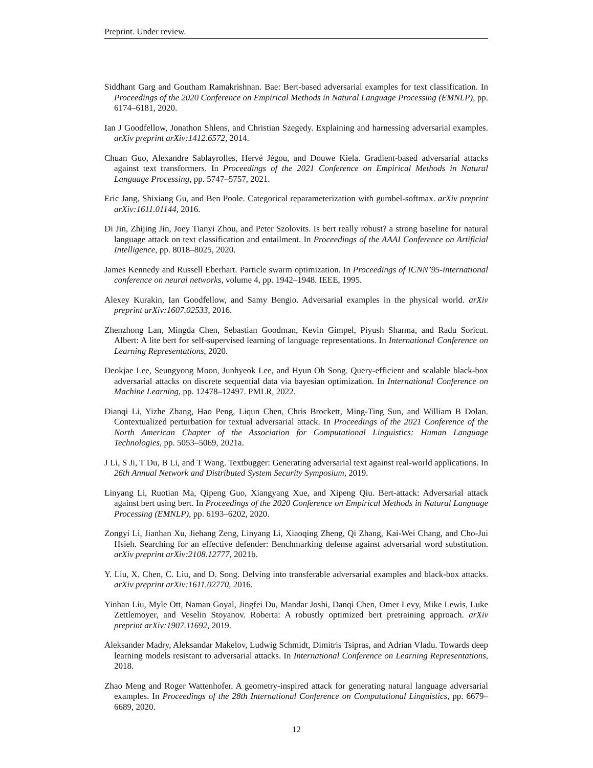Preprint. Under review.
Siddhant Garg and Goutham Ramakrishnan. Bae: Bert-based adversarial examples for text classification. In Proceedings of the 2020 Conference on Empirical Methods in Natural Language Processing (EMNLP), pp. 6174–6181, 2020.
Ian J Goodfellow, Jonathon Shlens, and Christian Szegedy. Explaining and harnessing adversarial examples. arXiv preprint arXiv:1412.6572, 2014.
Chuan Guo, Alexandre Sablayrolles, Hervé Jégou, and Douwe Kiela. Gradient-based adversarial attacks against text transformers. In Proceedings of the 2021 Conference on Empirical Methods in Natural Language Processing, pp. 5747–5757, 2021.
Eric Jang, Shixiang Gu, and Ben Poole. Categorical reparameterization with gumbel-softmax. arXiv preprint arXiv:1611.01144, 2016.
Di Jin, Zhijing Jin, Joey Tianyi Zhou, and Peter Szolovits. Is bert really robust? a strong baseline for natural language attack on text classification and entailment. In Proceedings of the AAAI Conference on Artificial Intelligence, pp. 8018–8025, 2020.
James Kennedy and Russell Eberhart. Particle swarm optimization. In Proceedings of ICNN’95-international conference on neural networks, volume 4, pp. 1942–1948. IEEE, 1995.
Alexey Kurakin, Ian Goodfellow, and Samy Bengio. Adversarial examples in the physical world. arXiv preprint arXiv:1607.02533, 2016.
Zhenzhong Lan, Mingda Chen, Sebastian Goodman, Kevin Gimpel, Piyush Sharma, and Radu Soricut. Albert: A lite bert for self-supervised learning of language representations. In International Conference on Learning Representations, 2020.
Deokjae Lee, Seungyong Moon, Junhyeok Lee, and Hyun Oh Song. Query-efficient and scalable black-box adversarial attacks on discrete sequential data via bayesian optimization. In International Conference on Machine Learning, pp. 12478–12497. PMLR, 2022.
Dianqi Li, Yizhe Zhang, Hao Peng, Liqun Chen, Chris Brockett, Ming-Ting Sun, and William B Dolan. Contextualized perturbation for textual adversarial attack. In Proceedings of the 2021 Conference of the North American Chapter of the Association for Computational Linguistics: Human Language Technologies, pp. 5053–5069, 2021a.
J Li, S Ji, T Du, B Li, and T Wang. Textbugger: Generating adversarial text against real-world applications. In 26th Annual Network and Distributed System Security Symposium, 2019.
Linyang Li, Ruotian Ma, Qipeng Guo, Xiangyang Xue, and Xipeng Qiu. Bert-attack: Adversarial attack against bert using bert. In Proceedings of the 2020 Conference on Empirical Methods in Natural Language Processing (EMNLP), pp. 6193–6202, 2020.
Zongyi Li, Jianhan Xu, Jiehang Zeng, Linyang Li, Xiaoqing Zheng, Qi Zhang, Kai-Wei Chang, and Cho-Jui Hsieh. Searching for an effective defender: Benchmarking defense against adversarial word substitution. arXiv preprint arXiv:2108.12777, 2021b.
Y. Liu, X. Chen, C. Liu, and D. Song. Delving into transferable adversarial examples and black-box attacks. arXiv preprint arXiv:1611.02770, 2016.
Yinhan Liu, Myle Ott, Naman Goyal, Jingfei Du, Mandar Joshi, Danqi Chen, Omer Levy, Mike Lewis, Luke Zettlemoyer, and Veselin Stoyanov. Roberta: A robustly optimized bert pretraining approach. arXiv preprint arXiv:1907.11692, 2019.
Aleksander Madry, Aleksandar Makelov, Ludwig Schmidt, Dimitris Tsipras, and Adrian Vladu. Towards deep learning models resistant to adversarial attacks. In International Conference on Learning Representations, 2018.
Zhao Meng and Roger Wattenhofer. A geometry-inspired attack for generating natural language adversarial examples. In Proceedings of the 28th International Conference on Computational Linguistics, pp. 6679–6689, 2020.
12